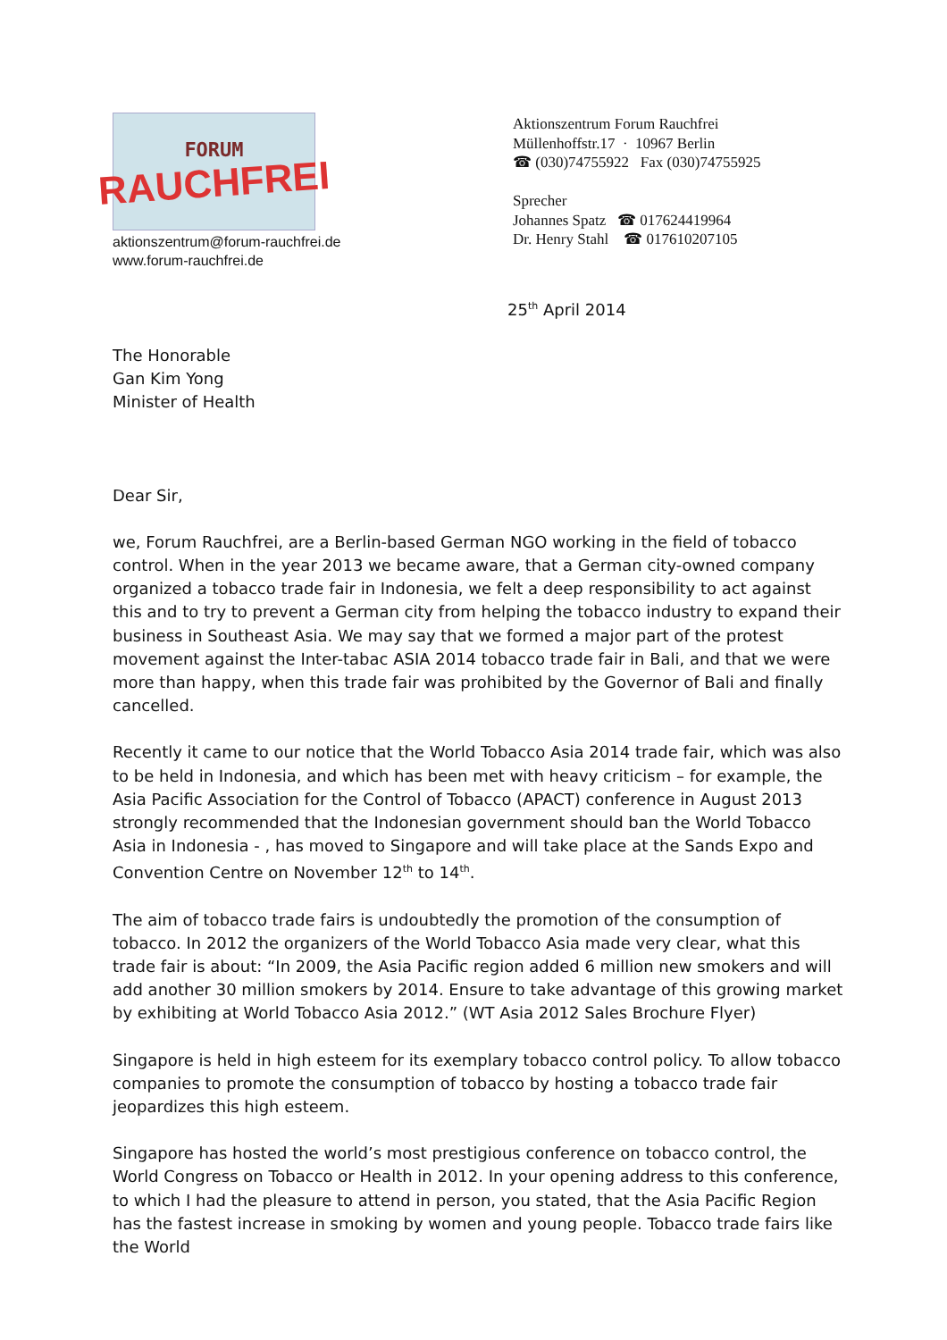FORUM
RAUCHFREI
aktionszentrum@forum-rauchfrei.de
www.forum-rauchfrei.de
Aktionszentrum Forum Rauchfrei
Müllenhoffstr.17 · 10967 Berlin
☎ (030)74755922 Fax (030)74755925
Sprecher
Johannes Spatz ☎ 017624419964
Dr. Henry Stahl ☎ 017610207105
25<sup>th</sup> April 2014
The Honorable
Gan Kim Yong
Minister of Health
Dear Sir,
we, Forum Rauchfrei, are a Berlin-based German NGO working in the field of tobacco control. When in the year 2013 we became aware, that a German city-owned company organized a tobacco trade fair in Indonesia, we felt a deep responsibility to act against this and to try to prevent a German city from helping the tobacco industry to expand their business in Southeast Asia. We may say that we formed a major part of the protest movement against the Inter-tabac ASIA 2014 tobacco trade fair in Bali, and that we were more than happy, when this trade fair was prohibited by the Governor of Bali and finally cancelled.
Recently it came to our notice that the World Tobacco Asia 2014 trade fair, which was also to be held in Indonesia, and which has been met with heavy criticism – for example, the Asia Pacific Association for the Control of Tobacco (APACT) conference in August 2013 strongly recommended that the Indonesian government should ban the World Tobacco Asia in Indonesia - , has moved to Singapore and will take place at the Sands Expo and Convention Centre on November 12<sup>th</sup> to 14<sup>th</sup>.
The aim of tobacco trade fairs is undoubtedly the promotion of the consumption of tobacco. In 2012 the organizers of the World Tobacco Asia made very clear, what this trade fair is about: “In 2009, the Asia Pacific region added 6 million new smokers and will add another 30 million smokers by 2014. Ensure to take advantage of this growing market by exhibiting at World Tobacco Asia 2012.” (WT Asia 2012 Sales Brochure Flyer)
Singapore is held in high esteem for its exemplary tobacco control policy. To allow tobacco companies to promote the consumption of tobacco by hosting a tobacco trade fair jeopardizes this high esteem.
Singapore has hosted the world’s most prestigious conference on tobacco control, the World Congress on Tobacco or Health in 2012. In your opening address to this conference, to which I had the pleasure to attend in person, you stated, that the Asia Pacific Region has the fastest increase in smoking by women and young people. Tobacco trade fairs like the World